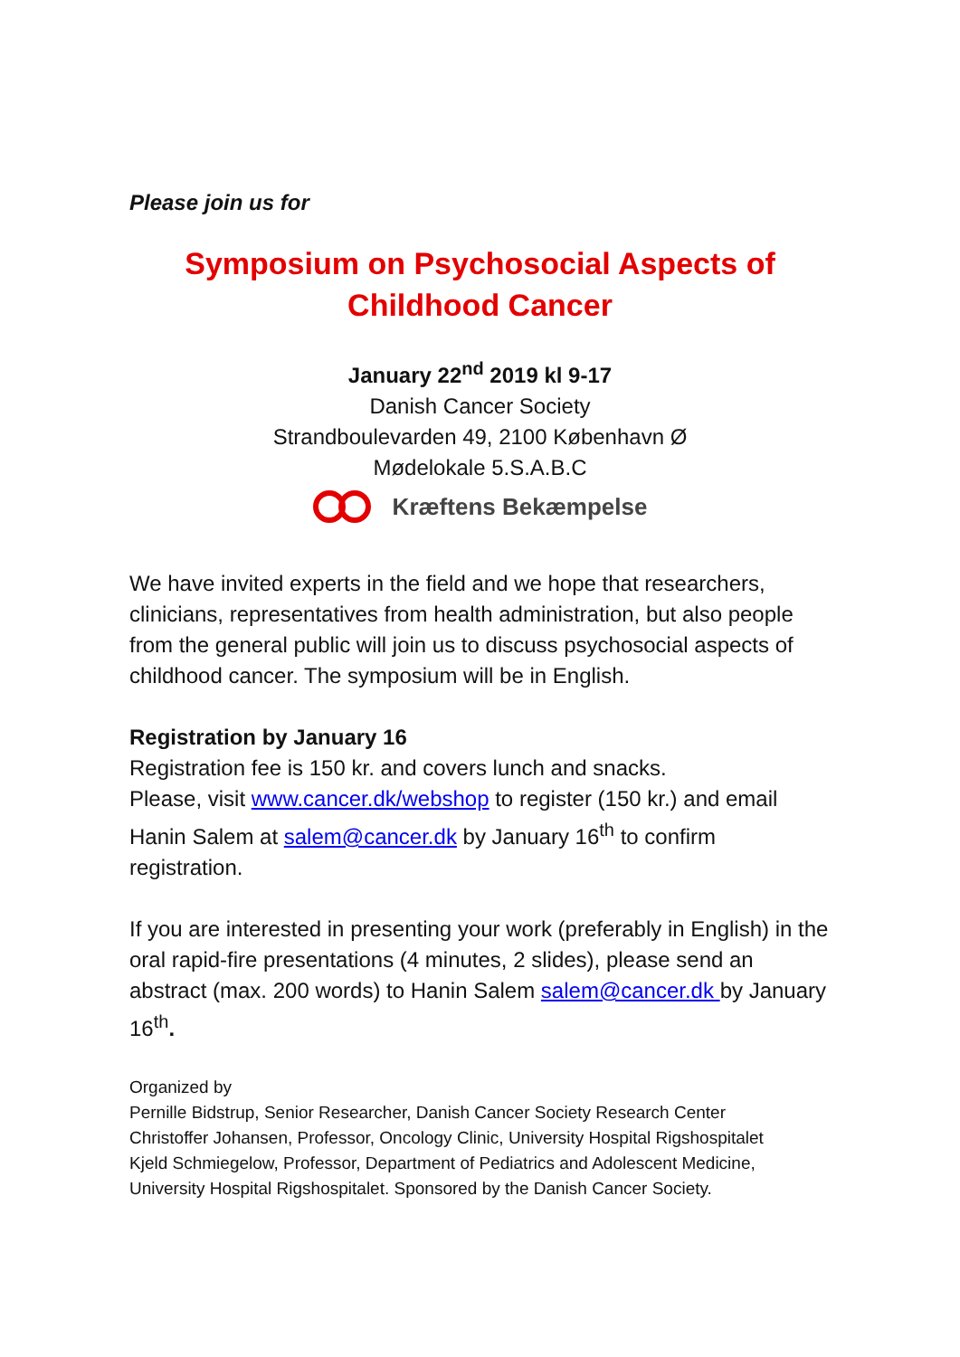Please join us for
Symposium on Psychosocial Aspects of
Childhood Cancer
January 22<sup>nd</sup> 2019 kl 9-17
Danish Cancer Society
Strandboulevarden 49, 2100 København Ø
Mødelokale 5.S.A.B.C
Kræftens Bekæmpelse
We have invited experts in the field and we hope that researchers, clinicians, representatives from health administration, but also people from the general public will join us to discuss psychosocial aspects of childhood cancer. The symposium will be in English.
Registration by January 16
Registration fee is 150 kr. and covers lunch and snacks.
Please, visit www.cancer.dk/webshop to register (150 kr.) and email Hanin Salem at salem@cancer.dk by January 16<sup>th</sup> to confirm registration.
If you are interested in presenting your work (preferably in English) in the oral rapid-fire presentations (4 minutes, 2 slides), please send an abstract (max. 200 words) to Hanin Salem salem@cancer.dk by January 16<sup>th</sup>.
Organized by
Pernille Bidstrup, Senior Researcher, Danish Cancer Society Research Center
Christoffer Johansen, Professor, Oncology Clinic, University Hospital Rigshospitalet
Kjeld Schmiegelow, Professor, Department of Pediatrics and Adolescent Medicine, University Hospital Rigshospitalet. Sponsored by the Danish Cancer Society.